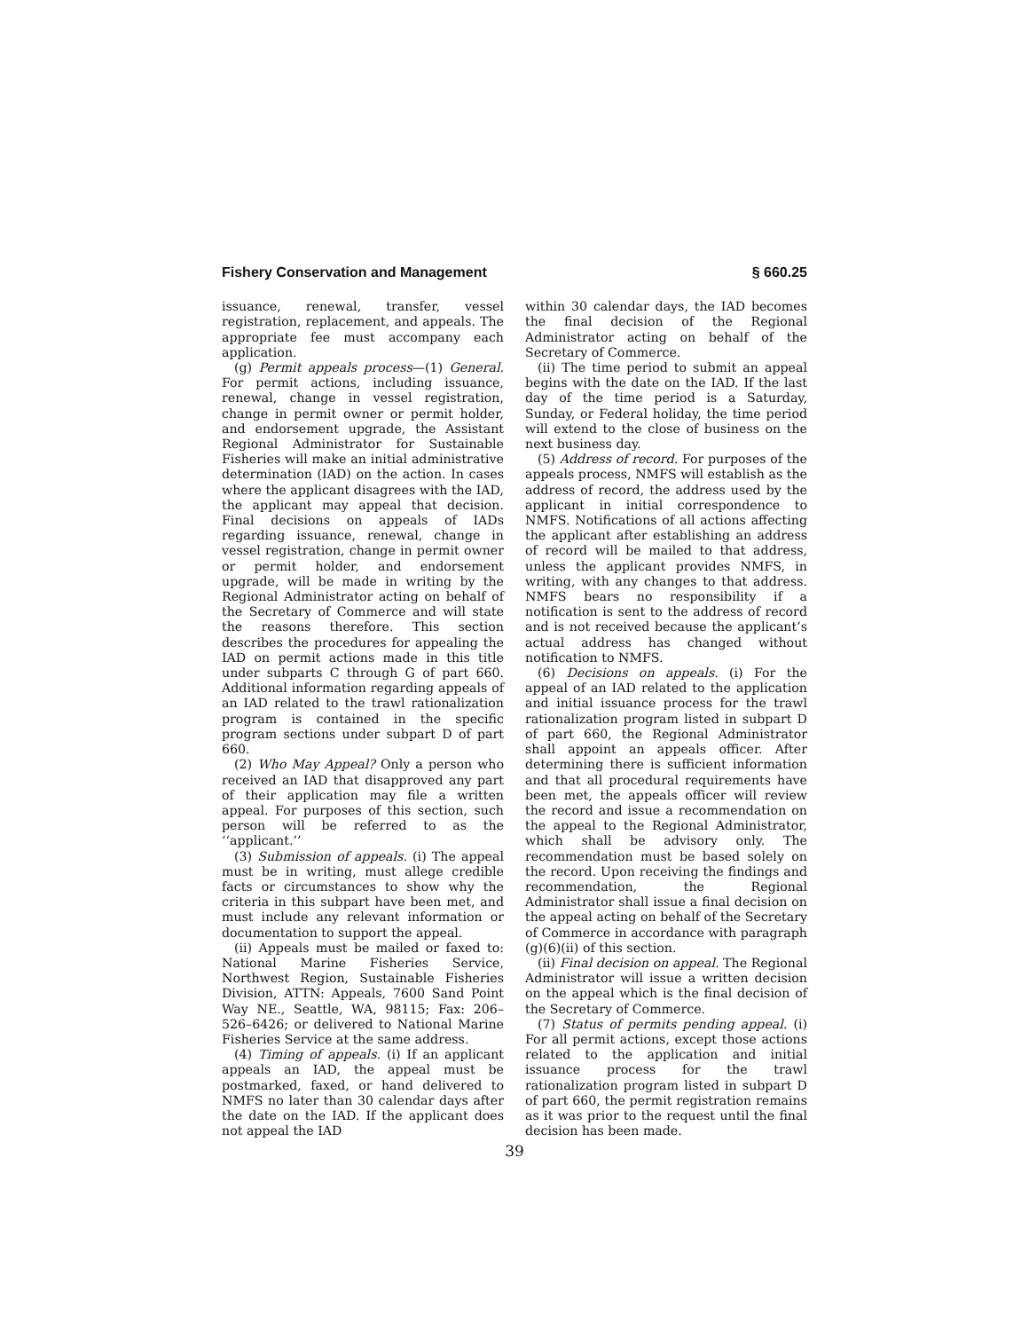Fishery Conservation and Management § 660.25
issuance, renewal, transfer, vessel registration, replacement, and appeals. The appropriate fee must accompany each application.
(g) Permit appeals process—(1) General. For permit actions, including issuance, renewal, change in vessel registration, change in permit owner or permit holder, and endorsement upgrade, the Assistant Regional Administrator for Sustainable Fisheries will make an initial administrative determination (IAD) on the action. In cases where the applicant disagrees with the IAD, the applicant may appeal that decision. Final decisions on appeals of IADs regarding issuance, renewal, change in vessel registration, change in permit owner or permit holder, and endorsement upgrade, will be made in writing by the Regional Administrator acting on behalf of the Secretary of Commerce and will state the reasons therefore. This section describes the procedures for appealing the IAD on permit actions made in this title under subparts C through G of part 660. Additional information regarding appeals of an IAD related to the trawl rationalization program is contained in the specific program sections under subpart D of part 660.
(2) Who May Appeal? Only a person who received an IAD that disapproved any part of their application may file a written appeal. For purposes of this section, such person will be referred to as the ‘‘applicant.’’
(3) Submission of appeals. (i) The appeal must be in writing, must allege credible facts or circumstances to show why the criteria in this subpart have been met, and must include any relevant information or documentation to support the appeal.
(ii) Appeals must be mailed or faxed to: National Marine Fisheries Service, Northwest Region, Sustainable Fisheries Division, ATTN: Appeals, 7600 Sand Point Way NE., Seattle, WA, 98115; Fax: 206–526–6426; or delivered to National Marine Fisheries Service at the same address.
(4) Timing of appeals. (i) If an applicant appeals an IAD, the appeal must be postmarked, faxed, or hand delivered to NMFS no later than 30 calendar days after the date on the IAD. If the applicant does not appeal the IAD
within 30 calendar days, the IAD becomes the final decision of the Regional Administrator acting on behalf of the Secretary of Commerce.
(ii) The time period to submit an appeal begins with the date on the IAD. If the last day of the time period is a Saturday, Sunday, or Federal holiday, the time period will extend to the close of business on the next business day.
(5) Address of record. For purposes of the appeals process, NMFS will establish as the address of record, the address used by the applicant in initial correspondence to NMFS. Notifications of all actions affecting the applicant after establishing an address of record will be mailed to that address, unless the applicant provides NMFS, in writing, with any changes to that address. NMFS bears no responsibility if a notification is sent to the address of record and is not received because the applicant’s actual address has changed without notification to NMFS.
(6) Decisions on appeals. (i) For the appeal of an IAD related to the application and initial issuance process for the trawl rationalization program listed in subpart D of part 660, the Regional Administrator shall appoint an appeals officer. After determining there is sufficient information and that all procedural requirements have been met, the appeals officer will review the record and issue a recommendation on the appeal to the Regional Administrator, which shall be advisory only. The recommendation must be based solely on the record. Upon receiving the findings and recommendation, the Regional Administrator shall issue a final decision on the appeal acting on behalf of the Secretary of Commerce in accordance with paragraph (g)(6)(ii) of this section.
(ii) Final decision on appeal. The Regional Administrator will issue a written decision on the appeal which is the final decision of the Secretary of Commerce.
(7) Status of permits pending appeal. (i) For all permit actions, except those actions related to the application and initial issuance process for the trawl rationalization program listed in subpart D of part 660, the permit registration remains as it was prior to the request until the final decision has been made.
39